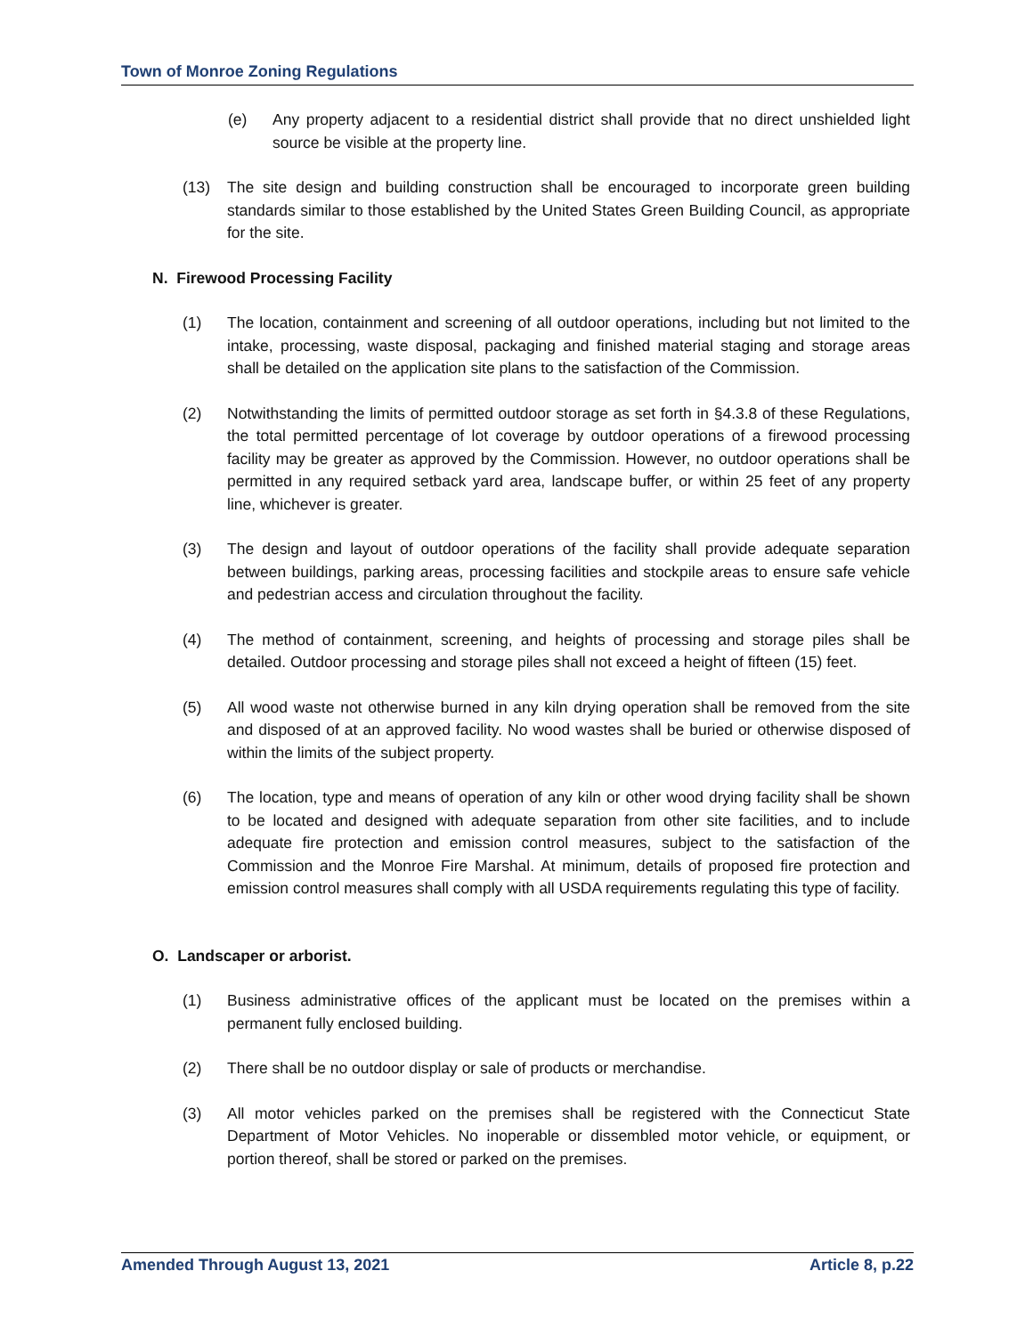Town of Monroe Zoning Regulations
(e) Any property adjacent to a residential district shall provide that no direct unshielded light source be visible at the property line.
(13) The site design and building construction shall be encouraged to incorporate green building standards similar to those established by the United States Green Building Council, as appropriate for the site.
N. Firewood Processing Facility
(1) The location, containment and screening of all outdoor operations, including but not limited to the intake, processing, waste disposal, packaging and finished material staging and storage areas shall be detailed on the application site plans to the satisfaction of the Commission.
(2) Notwithstanding the limits of permitted outdoor storage as set forth in §4.3.8 of these Regulations, the total permitted percentage of lot coverage by outdoor operations of a firewood processing facility may be greater as approved by the Commission. However, no outdoor operations shall be permitted in any required setback yard area, landscape buffer, or within 25 feet of any property line, whichever is greater.
(3) The design and layout of outdoor operations of the facility shall provide adequate separation between buildings, parking areas, processing facilities and stockpile areas to ensure safe vehicle and pedestrian access and circulation throughout the facility.
(4) The method of containment, screening, and heights of processing and storage piles shall be detailed. Outdoor processing and storage piles shall not exceed a height of fifteen (15) feet.
(5) All wood waste not otherwise burned in any kiln drying operation shall be removed from the site and disposed of at an approved facility. No wood wastes shall be buried or otherwise disposed of within the limits of the subject property.
(6) The location, type and means of operation of any kiln or other wood drying facility shall be shown to be located and designed with adequate separation from other site facilities, and to include adequate fire protection and emission control measures, subject to the satisfaction of the Commission and the Monroe Fire Marshal. At minimum, details of proposed fire protection and emission control measures shall comply with all USDA requirements regulating this type of facility.
O. Landscaper or arborist.
(1) Business administrative offices of the applicant must be located on the premises within a permanent fully enclosed building.
(2) There shall be no outdoor display or sale of products or merchandise.
(3) All motor vehicles parked on the premises shall be registered with the Connecticut State Department of Motor Vehicles. No inoperable or dissembled motor vehicle, or equipment, or portion thereof, shall be stored or parked on the premises.
Amended Through August 13, 2021 Article 8, p.22